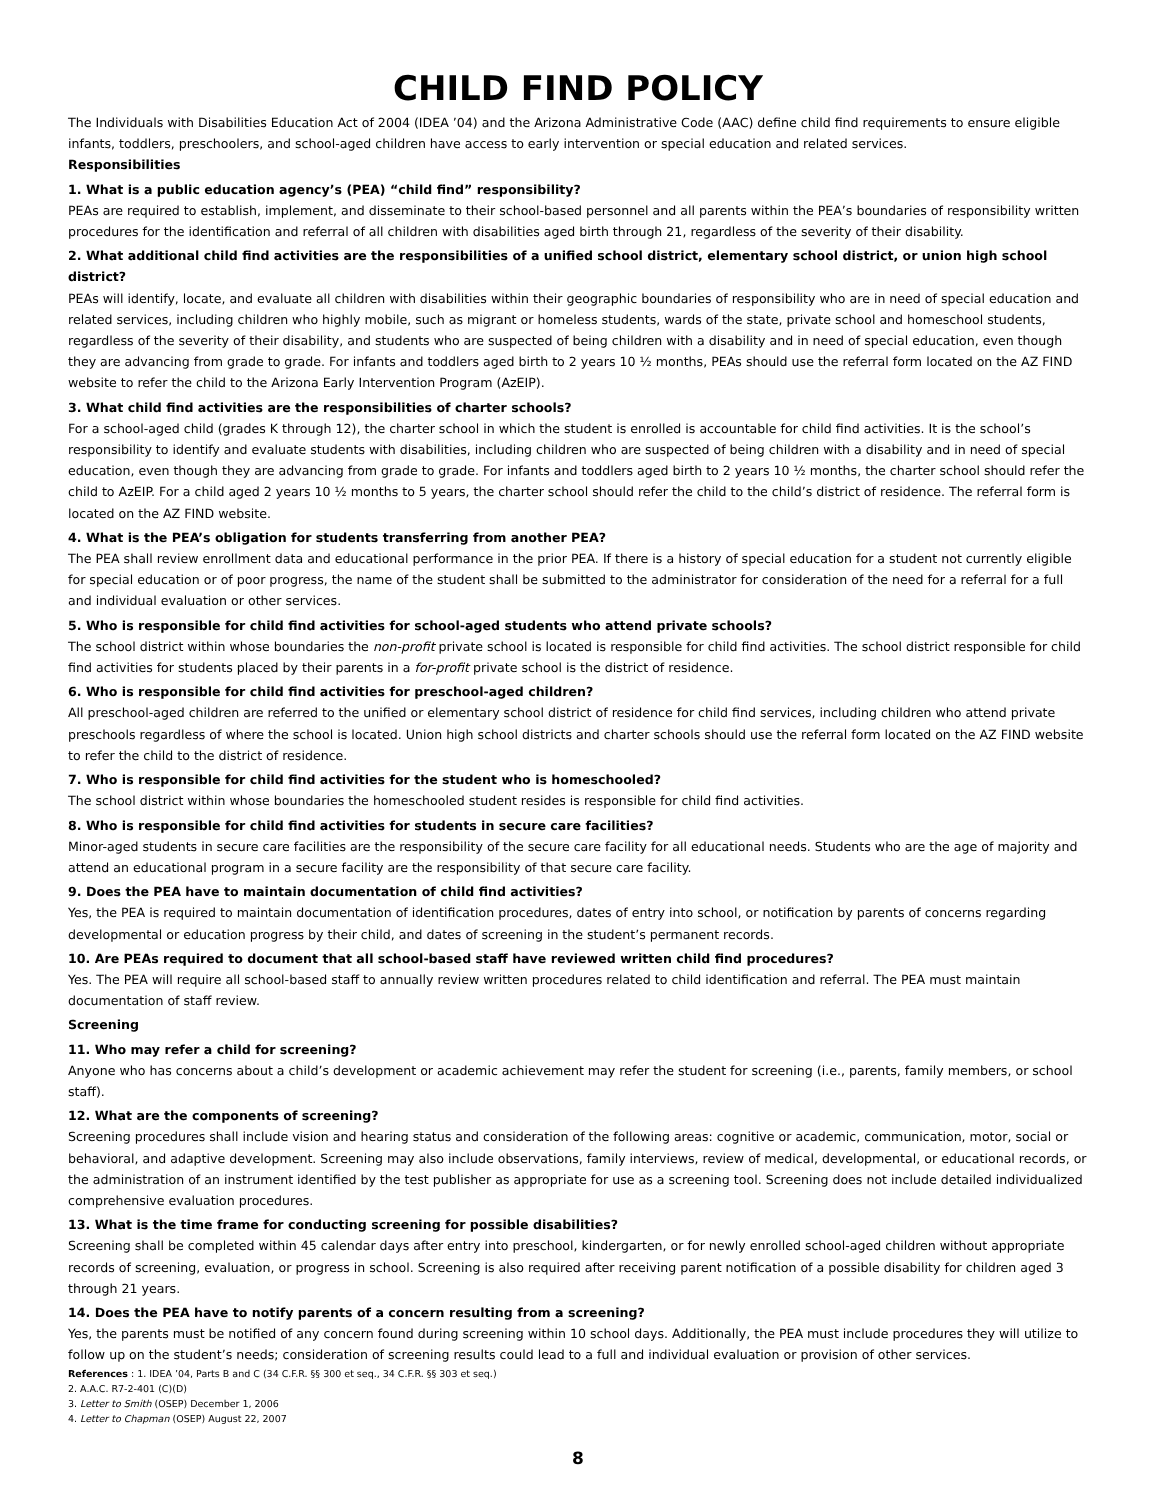CHILD FIND POLICY
The Individuals with Disabilities Education Act of 2004 (IDEA ’04) and the Arizona Administrative Code (AAC) define child find requirements to ensure eligible infants, toddlers, preschoolers, and school-aged children have access to early intervention or special education and related services.
Responsibilities
1. What is a public education agency’s (PEA) “child find” responsibility?
PEAs are required to establish, implement, and disseminate to their school-based personnel and all parents within the PEA’s boundaries of responsibility written procedures for the identification and referral of all children with disabilities aged birth through 21, regardless of the severity of their disability.
2. What additional child find activities are the responsibilities of a unified school district, elementary school district, or union high school district?
PEAs will identify, locate, and evaluate all children with disabilities within their geographic boundaries of responsibility who are in need of special education and related services, including children who highly mobile, such as migrant or homeless students, wards of the state, private school and homeschool students, regardless of the severity of their disability, and students who are suspected of being children with a disability and in need of special education, even though they are advancing from grade to grade. For infants and toddlers aged birth to 2 years 10 ½ months, PEAs should use the referral form located on the AZ FIND website to refer the child to the Arizona Early Intervention Program (AzEIP).
3. What child find activities are the responsibilities of charter schools?
For a school-aged child (grades K through 12), the charter school in which the student is enrolled is accountable for child find activities. It is the school’s responsibility to identify and evaluate students with disabilities, including children who are suspected of being children with a disability and in need of special education, even though they are advancing from grade to grade. For infants and toddlers aged birth to 2 years 10 ½ months, the charter school should refer the child to AzEIP. For a child aged 2 years 10 ½ months to 5 years, the charter school should refer the child to the child’s district of residence. The referral form is located on the AZ FIND website.
4. What is the PEA’s obligation for students transferring from another PEA?
The PEA shall review enrollment data and educational performance in the prior PEA. If there is a history of special education for a student not currently eligible for special education or of poor progress, the name of the student shall be submitted to the administrator for consideration of the need for a referral for a full and individual evaluation or other services.
5. Who is responsible for child find activities for school-aged students who attend private schools?
The school district within whose boundaries the non-profit private school is located is responsible for child find activities. The school district responsible for child find activities for students placed by their parents in a for-profit private school is the district of residence.
6. Who is responsible for child find activities for preschool-aged children?
All preschool-aged children are referred to the unified or elementary school district of residence for child find services, including children who attend private preschools regardless of where the school is located. Union high school districts and charter schools should use the referral form located on the AZ FIND website to refer the child to the district of residence.
7. Who is responsible for child find activities for the student who is homeschooled?
The school district within whose boundaries the homeschooled student resides is responsible for child find activities.
8. Who is responsible for child find activities for students in secure care facilities?
Minor-aged students in secure care facilities are the responsibility of the secure care facility for all educational needs. Students who are the age of majority and attend an educational program in a secure facility are the responsibility of that secure care facility.
9. Does the PEA have to maintain documentation of child find activities?
Yes, the PEA is required to maintain documentation of identification procedures, dates of entry into school, or notification by parents of concerns regarding developmental or education progress by their child, and dates of screening in the student’s permanent records.
10. Are PEAs required to document that all school-based staff have reviewed written child find procedures?
Yes. The PEA will require all school-based staff to annually review written procedures related to child identification and referral. The PEA must maintain documentation of staff review.
Screening
11. Who may refer a child for screening?
Anyone who has concerns about a child’s development or academic achievement may refer the student for screening (i.e., parents, family members, or school staff).
12. What are the components of screening?
Screening procedures shall include vision and hearing status and consideration of the following areas: cognitive or academic, communication, motor, social or behavioral, and adaptive development. Screening may also include observations, family interviews, review of medical, developmental, or educational records, or the administration of an instrument identified by the test publisher as appropriate for use as a screening tool. Screening does not include detailed individualized comprehensive evaluation procedures.
13. What is the time frame for conducting screening for possible disabilities?
Screening shall be completed within 45 calendar days after entry into preschool, kindergarten, or for newly enrolled school-aged children without appropriate records of screening, evaluation, or progress in school. Screening is also required after receiving parent notification of a possible disability for children aged 3 through 21 years.
14. Does the PEA have to notify parents of a concern resulting from a screening?
Yes, the parents must be notified of any concern found during screening within 10 school days. Additionally, the PEA must include procedures they will utilize to follow up on the student’s needs; consideration of screening results could lead to a full and individual evaluation or provision of other services.
References : 1. IDEA ’04, Parts B and C (34 C.F.R. §§ 300 et seq., 34 C.F.R. §§ 303 et seq.)
2. A.A.C. R7-2-401 (C)(D)
3. Letter to Smith (OSEP) December 1, 2006
4. Letter to Chapman (OSEP) August 22, 2007
8